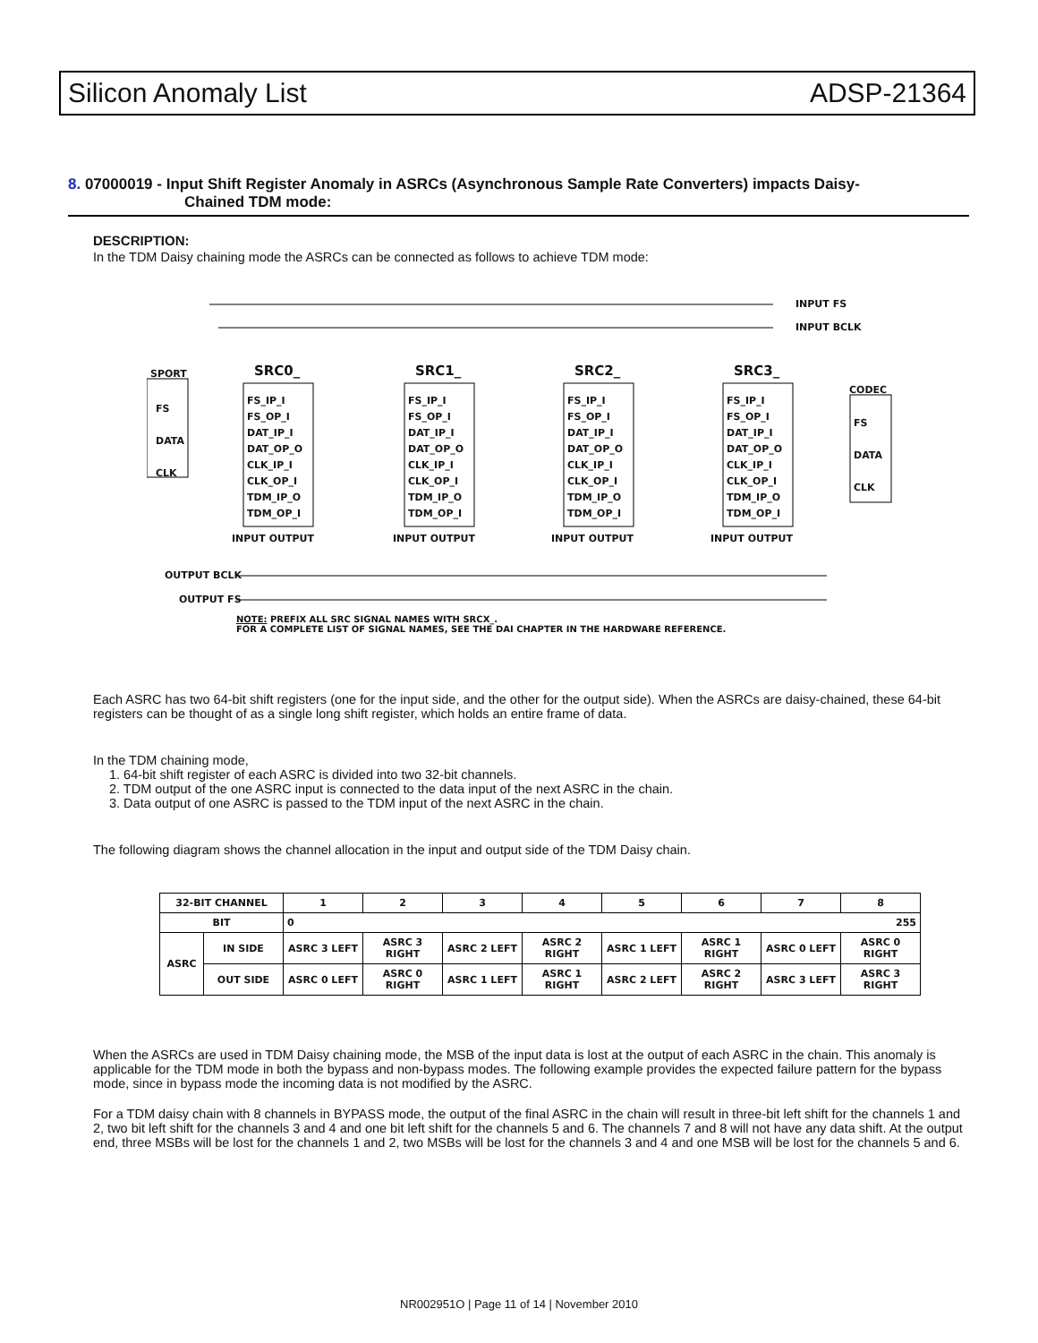Silicon Anomaly List ADSP-21364
8. 07000019 - Input Shift Register Anomaly in ASRCs (Asynchronous Sample Rate Converters) impacts Daisy-
Chained TDM mode:
DESCRIPTION:
In the TDM Daisy chaining mode the ASRCs can be connected as follows to achieve TDM mode:
INPUT FS
INPUT BCLK
SPORT SRC0_ SRC1_ SRC2_ SRC3_
CODEC
FS
DATA
CLK
FS
DATA
CLK
FS_IP_I
FS_OP_I
DAT_IP_I
DAT_OP_O
CLK_IP_I
CLK_OP_I
TDM_IP_O
TDM_OP_I
FS_IP_I
FS_OP_I
DAT_IP_I
DAT_OP_O
CLK_IP_I
CLK_OP_I
TDM_IP_O
TDM_OP_I
FS_IP_I
FS_OP_I
DAT_IP_I
DAT_OP_O
CLK_IP_I
CLK_OP_I
TDM_IP_O
TDM_OP_I
FS_IP_I
FS_OP_I
DAT_IP_I
DAT_OP_O
CLK_IP_I
CLK_OP_I
TDM_IP_O
TDM_OP_I
INPUT OUTPUT INPUT OUTPUT INPUT OUTPUT INPUT OUTPUT
OUTPUT BCLK
OUTPUT FS
NOTE: PREFIX ALL SRC SIGNAL NAMES WITH SRCX_.
FOR A COMPLETE LIST OF SIGNAL NAMES, SEE THE DAI CHAPTER IN THE HARDWARE REFERENCE.
Each ASRC has two 64-bit shift registers (one for the input side, and the other for the output side). When the ASRCs are daisy-chained, these 64-bit registers can be thought of as a single long shift register, which holds an entire frame of data.
In the TDM chaining mode,
1. 64-bit shift register of each ASRC is divided into two 32-bit channels.
2. TDM output of the one ASRC input is connected to the data input of the next ASRC in the chain.
3. Data output of one ASRC is passed to the TDM input of the next ASRC in the chain.
The following diagram shows the channel allocation in the input and output side of the TDM Daisy chain.
| 32-BIT CHANNEL | | 1 | 2 | 3 | 4 | 5 | 6 | 7 | 8 |
| --- | --- | --- | --- | --- | --- | --- | --- | --- | --- |
| BIT | | 0 255 | | | | | | | |
| ASRC | IN SIDE | ASRC 3 LEFT | ASRC 3 RIGHT | ASRC 2 LEFT | ASRC 2 RIGHT | ASRC 1 LEFT | ASRC 1 RIGHT | ASRC 0 LEFT | ASRC 0 RIGHT |
| | OUT SIDE | ASRC 0 LEFT | ASRC 0 RIGHT | ASRC 1 LEFT | ASRC 1 RIGHT | ASRC 2 LEFT | ASRC 2 RIGHT | ASRC 3 LEFT | ASRC 3 RIGHT |
When the ASRCs are used in TDM Daisy chaining mode, the MSB of the input data is lost at the output of each ASRC in the chain. This anomaly is applicable for the TDM mode in both the bypass and non-bypass modes. The following example provides the expected failure pattern for the bypass mode, since in bypass mode the incoming data is not modified by the ASRC.
For a TDM daisy chain with 8 channels in BYPASS mode, the output of the final ASRC in the chain will result in three-bit left shift for the channels 1 and 2, two bit left shift for the channels 3 and 4 and one bit left shift for the channels 5 and 6. The channels 7 and 8 will not have any data shift. At the output end, three MSBs will be lost for the channels 1 and 2, two MSBs will be lost for the channels 3 and 4 and one MSB will be lost for the channels 5 and 6.
NR002951O | Page 11 of 14 | November 2010